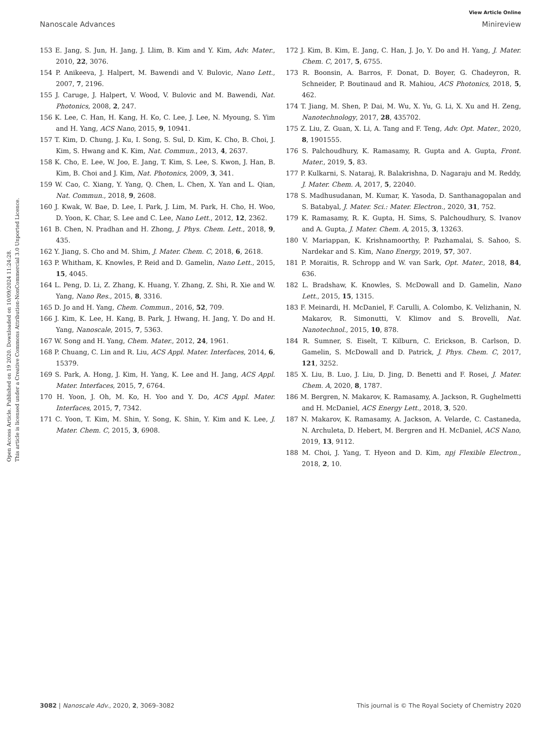View Article Online
Nanoscale Advances Minireview
Open Access Article. Published on 19 2020. Downloaded on 10/09/2024 11:24:28.
This article is licensed under a Creative Commons Attribution-NonCommercial 3.0 Unported Licence.
153 E. Jang, S. Jun, H. Jang, J. Llim, B. Kim and Y. Kim, Adv. Mater., 2010, 22, 3076.
154 P. Anikeeva, J. Halpert, M. Bawendi and V. Bulovic, Nano Lett., 2007, 7, 2196.
155 J. Caruge, J. Halpert, V. Wood, V. Bulovic and M. Bawendi, Nat. Photonics, 2008, 2, 247.
156 K. Lee, C. Han, H. Kang, H. Ko, C. Lee, J. Lee, N. Myoung, S. Yim and H. Yang, ACS Nano, 2015, 9, 10941.
157 T. Kim, D. Chung, J. Ku, I. Song, S. Sul, D. Kim, K. Cho, B. Choi, J. Kim, S. Hwang and K. Kim, Nat. Commun., 2013, 4, 2637.
158 K. Cho, E. Lee, W. Joo, E. Jang, T. Kim, S. Lee, S. Kwon, J. Han, B. Kim, B. Choi and J. Kim, Nat. Photonics, 2009, 3, 341.
159 W. Cao, C. Xiang, Y. Yang, Q. Chen, L. Chen, X. Yan and L. Qian, Nat. Commun., 2018, 9, 2608.
160 J. Kwak, W. Bae, D. Lee, I. Park, J. Lim, M. Park, H. Cho, H. Woo, D. Yoon, K. Char, S. Lee and C. Lee, Nano Lett., 2012, 12, 2362.
161 B. Chen, N. Pradhan and H. Zhong, J. Phys. Chem. Lett., 2018, 9, 435.
162 Y. Jiang, S. Cho and M. Shim, J. Mater. Chem. C, 2018, 6, 2618.
163 P. Whitham, K. Knowles, P. Reid and D. Gamelin, Nano Lett., 2015, 15, 4045.
164 L. Peng, D. Li, Z. Zhang, K. Huang, Y. Zhang, Z. Shi, R. Xie and W. Yang, Nano Res., 2015, 8, 3316.
165 D. Jo and H. Yang, Chem. Commun., 2016, 52, 709.
166 J. Kim, K. Lee, H. Kang, B. Park, J. Hwang, H. Jang, Y. Do and H. Yang, Nanoscale, 2015, 7, 5363.
167 W. Song and H. Yang, Chem. Mater., 2012, 24, 1961.
168 P. Chuang, C. Lin and R. Liu, ACS Appl. Mater. Interfaces, 2014, 6, 15379.
169 S. Park, A. Hong, J. Kim, H. Yang, K. Lee and H. Jang, ACS Appl. Mater. Interfaces, 2015, 7, 6764.
170 H. Yoon, J. Oh, M. Ko, H. Yoo and Y. Do, ACS Appl. Mater. Interfaces, 2015, 7, 7342.
171 C. Yoon, T. Kim, M. Shin, Y. Song, K. Shin, Y. Kim and K. Lee, J. Mater. Chem. C, 2015, 3, 6908.
172 J. Kim, B. Kim, E. Jang, C. Han, J. Jo, Y. Do and H. Yang, J. Mater. Chem. C, 2017, 5, 6755.
173 R. Boonsin, A. Barros, F. Donat, D. Boyer, G. Chadeyron, R. Schneider, P. Boutinaud and R. Mahiou, ACS Photonics, 2018, 5, 462.
174 T. Jiang, M. Shen, P. Dai, M. Wu, X. Yu, G. Li, X. Xu and H. Zeng, Nanotechnology, 2017, 28, 435702.
175 Z. Liu, Z. Guan, X. Li, A. Tang and F. Teng, Adv. Opt. Mater., 2020, 8, 1901555.
176 S. Palchoudhury, K. Ramasamy, R. Gupta and A. Gupta, Front. Mater., 2019, 5, 83.
177 P. Kulkarni, S. Nataraj, R. Balakrishna, D. Nagaraju and M. Reddy, J. Mater. Chem. A, 2017, 5, 22040.
178 S. Madhusudanan, M. Kumar, K. Yasoda, D. Santhanagopalan and S. Batabyal, J. Mater. Sci.: Mater. Electron., 2020, 31, 752.
179 K. Ramasamy, R. K. Gupta, H. Sims, S. Palchoudhury, S. Ivanov and A. Gupta, J. Mater. Chem. A, 2015, 3, 13263.
180 V. Mariappan, K. Krishnamoorthy, P. Pazhamalai, S. Sahoo, S. Nardekar and S. Kim, Nano Energy, 2019, 57, 307.
181 P. Moraitis, R. Schropp and W. van Sark, Opt. Mater., 2018, 84, 636.
182 L. Bradshaw, K. Knowles, S. McDowall and D. Gamelin, Nano Lett., 2015, 15, 1315.
183 F. Meinardi, H. McDaniel, F. Carulli, A. Colombo, K. Velizhanin, N. Makarov, R. Simonutti, V. Klimov and S. Brovelli, Nat. Nanotechnol., 2015, 10, 878.
184 R. Sumner, S. Eiselt, T. Kilburn, C. Erickson, B. Carlson, D. Gamelin, S. McDowall and D. Patrick, J. Phys. Chem. C, 2017, 121, 3252.
185 X. Liu, B. Luo, J. Liu, D. Jing, D. Benetti and F. Rosei, J. Mater. Chem. A, 2020, 8, 1787.
186 M. Bergren, N. Makarov, K. Ramasamy, A. Jackson, R. Gughelmetti and H. McDaniel, ACS Energy Lett., 2018, 3, 520.
187 N. Makarov, K. Ramasamy, A. Jackson, A. Velarde, C. Castaneda, N. Archuleta, D. Hebert, M. Bergren and H. McDaniel, ACS Nano, 2019, 13, 9112.
188 M. Choi, J. Yang, T. Hyeon and D. Kim, npj Flexible Electron., 2018, 2, 10.
3082 | Nanoscale Adv., 2020, 2, 3069–3082 This journal is © The Royal Society of Chemistry 2020